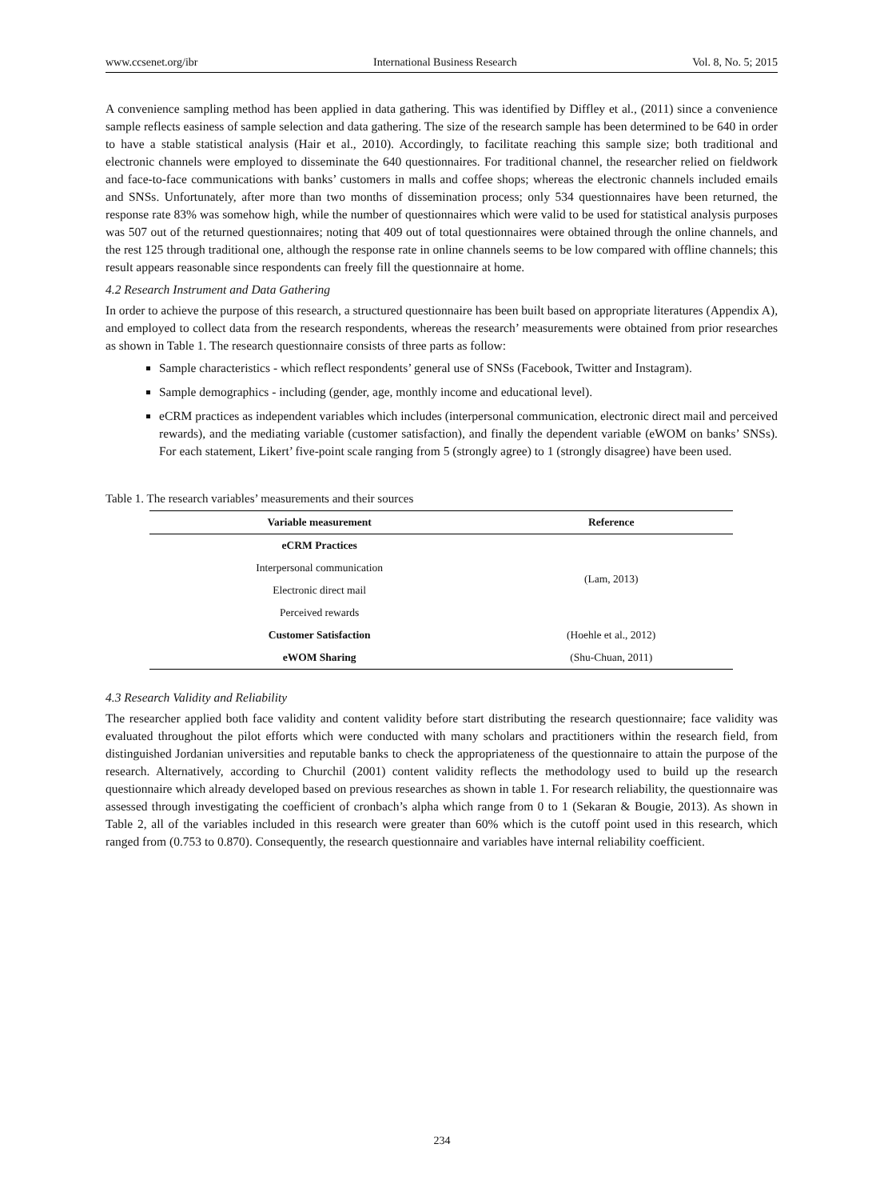www.ccsenet.org/ibr International Business Research Vol. 8, No. 5; 2015
A convenience sampling method has been applied in data gathering. This was identified by Diffley et al., (2011) since a convenience sample reflects easiness of sample selection and data gathering. The size of the research sample has been determined to be 640 in order to have a stable statistical analysis (Hair et al., 2010). Accordingly, to facilitate reaching this sample size; both traditional and electronic channels were employed to disseminate the 640 questionnaires. For traditional channel, the researcher relied on fieldwork and face-to-face communications with banks’ customers in malls and coffee shops; whereas the electronic channels included emails and SNSs. Unfortunately, after more than two months of dissemination process; only 534 questionnaires have been returned, the response rate 83% was somehow high, while the number of questionnaires which were valid to be used for statistical analysis purposes was 507 out of the returned questionnaires; noting that 409 out of total questionnaires were obtained through the online channels, and the rest 125 through traditional one, although the response rate in online channels seems to be low compared with offline channels; this result appears reasonable since respondents can freely fill the questionnaire at home.
4.2 Research Instrument and Data Gathering
In order to achieve the purpose of this research, a structured questionnaire has been built based on appropriate literatures (Appendix A), and employed to collect data from the research respondents, whereas the research’ measurements were obtained from prior researches as shown in Table 1. The research questionnaire consists of three parts as follow:
Sample characteristics - which reflect respondents’ general use of SNSs (Facebook, Twitter and Instagram).
Sample demographics - including (gender, age, monthly income and educational level).
eCRM practices as independent variables which includes (interpersonal communication, electronic direct mail and perceived rewards), and the mediating variable (customer satisfaction), and finally the dependent variable (eWOM on banks’ SNSs). For each statement, Likert’ five-point scale ranging from 5 (strongly agree) to 1 (strongly disagree) have been used.
Table 1. The research variables’ measurements and their sources
| Variable measurement | Reference |
| --- | --- |
| eCRM Practices | |
| Interpersonal communication | (Lam, 2013) |
| Electronic direct mail | |
| Perceived rewards | |
| Customer Satisfaction | (Hoehle et al., 2012) |
| eWOM Sharing | (Shu-Chuan, 2011) |
4.3 Research Validity and Reliability
The researcher applied both face validity and content validity before start distributing the research questionnaire; face validity was evaluated throughout the pilot efforts which were conducted with many scholars and practitioners within the research field, from distinguished Jordanian universities and reputable banks to check the appropriateness of the questionnaire to attain the purpose of the research. Alternatively, according to Churchil (2001) content validity reflects the methodology used to build up the research questionnaire which already developed based on previous researches as shown in table 1. For research reliability, the questionnaire was assessed through investigating the coefficient of cronbach’s alpha which range from 0 to 1 (Sekaran & Bougie, 2013). As shown in Table 2, all of the variables included in this research were greater than 60% which is the cutoff point used in this research, which ranged from (0.753 to 0.870). Consequently, the research questionnaire and variables have internal reliability coefficient.
234